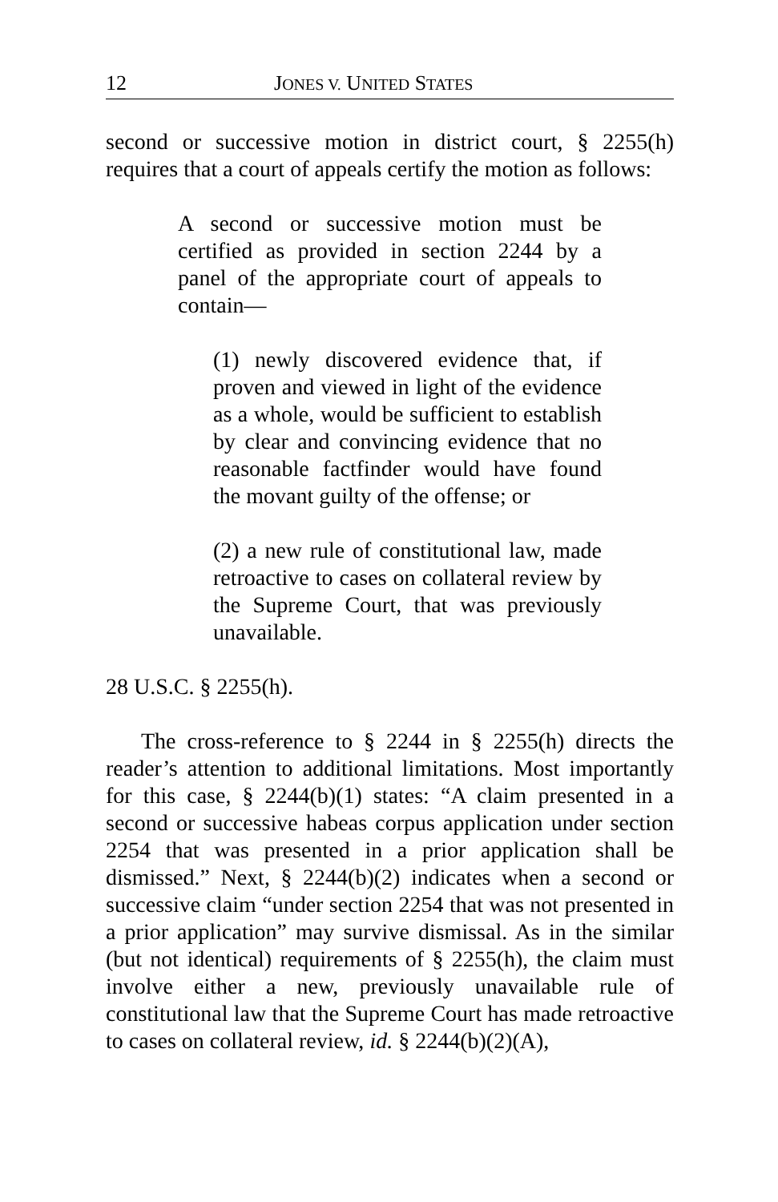12 JONES V. UNITED STATES
second or successive motion in district court, § 2255(h) requires that a court of appeals certify the motion as follows:
A second or successive motion must be certified as provided in section 2244 by a panel of the appropriate court of appeals to contain—
(1) newly discovered evidence that, if proven and viewed in light of the evidence as a whole, would be sufficient to establish by clear and convincing evidence that no reasonable factfinder would have found the movant guilty of the offense; or
(2) a new rule of constitutional law, made retroactive to cases on collateral review by the Supreme Court, that was previously unavailable.
28 U.S.C. § 2255(h).
The cross-reference to § 2244 in § 2255(h) directs the reader’s attention to additional limitations. Most importantly for this case, § 2244(b)(1) states: “A claim presented in a second or successive habeas corpus application under section 2254 that was presented in a prior application shall be dismissed.” Next, § 2244(b)(2) indicates when a second or successive claim “under section 2254 that was not presented in a prior application” may survive dismissal. As in the similar (but not identical) requirements of § 2255(h), the claim must involve either a new, previously unavailable rule of constitutional law that the Supreme Court has made retroactive to cases on collateral review, id. § 2244(b)(2)(A),